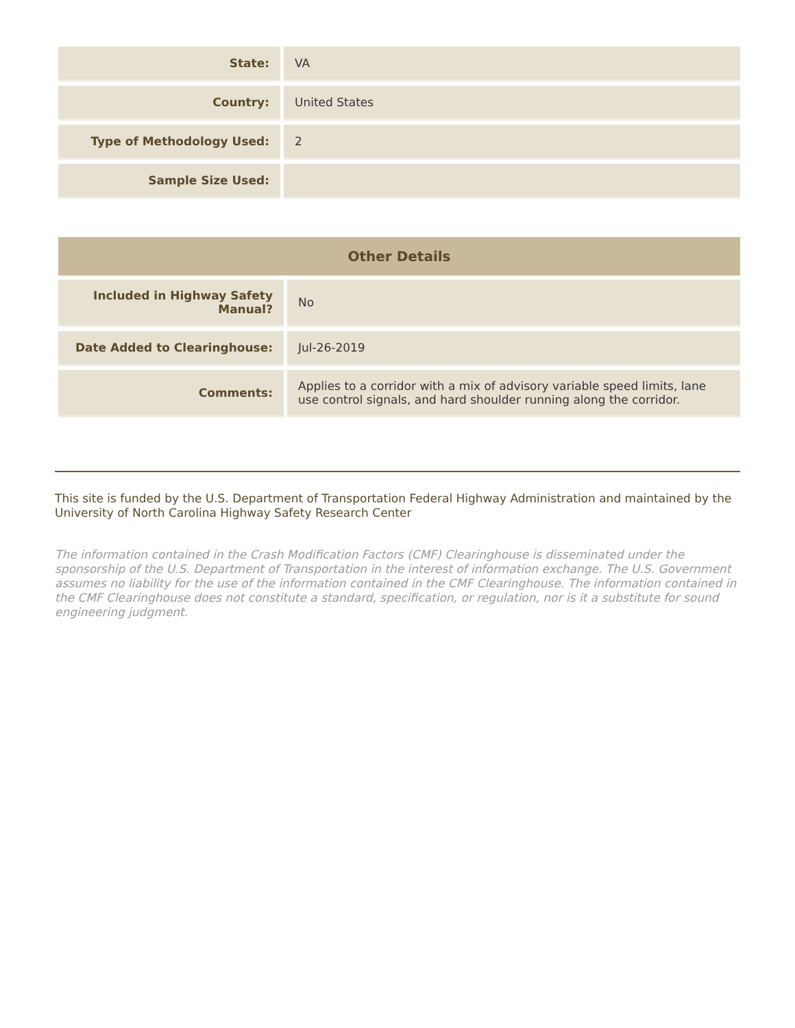| State: | VA |
| Country: | United States |
| Type of Methodology Used: | 2 |
| Sample Size Used: | |
| Other Details | |
| --- | --- |
| Included in Highway Safety Manual? | No |
| Date Added to Clearinghouse: | Jul-26-2019 |
| Comments: | Applies to a corridor with a mix of advisory variable speed limits, lane use control signals, and hard shoulder running along the corridor. |
This site is funded by the U.S. Department of Transportation Federal Highway Administration and maintained by the University of North Carolina Highway Safety Research Center
The information contained in the Crash Modification Factors (CMF) Clearinghouse is disseminated under the sponsorship of the U.S. Department of Transportation in the interest of information exchange. The U.S. Government assumes no liability for the use of the information contained in the CMF Clearinghouse. The information contained in the CMF Clearinghouse does not constitute a standard, specification, or regulation, nor is it a substitute for sound engineering judgment.